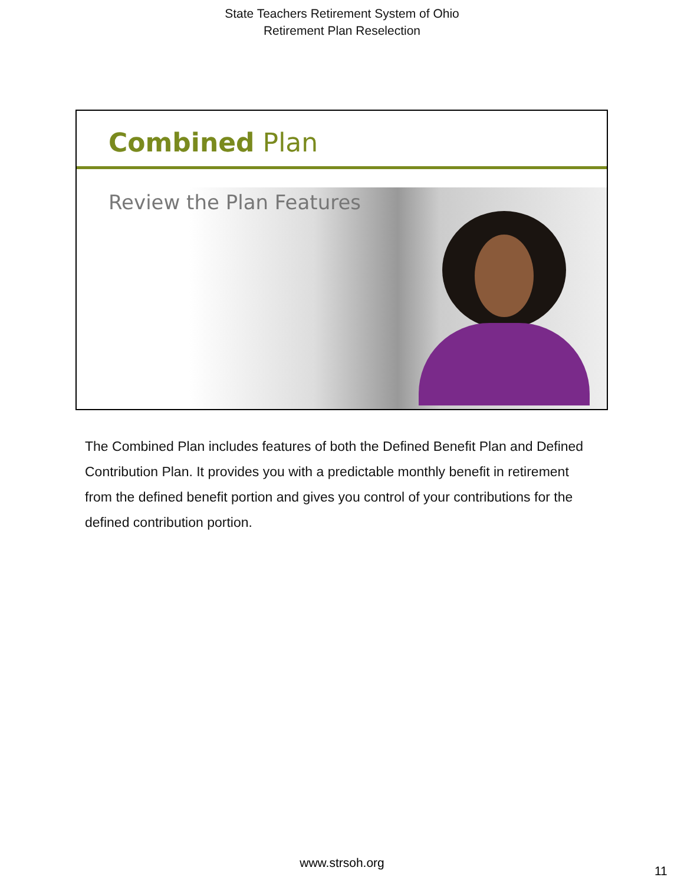State Teachers Retirement System of Ohio
Retirement Plan Reselection
Combined Plan
Review the Plan Features
The Combined Plan includes features of both the Defined Benefit Plan and Defined Contribution Plan. It provides you with a predictable monthly benefit in retirement from the defined benefit portion and gives you control of your contributions for the defined contribution portion.
www.strsoh.org
11